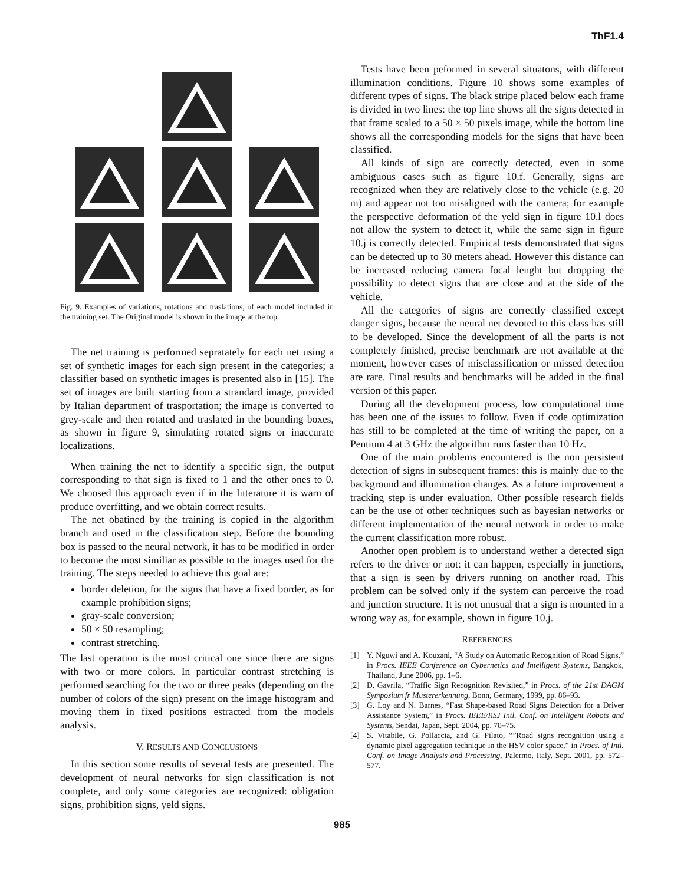ThF1.4
Fig. 9. Examples of variations, rotations and traslations, of each model included in the training set. The Original model is shown in the image at the top.
The net training is performed sepratately for each net using a set of synthetic images for each sign present in the categories; a classifier based on synthetic images is presented also in [15]. The set of images are built starting from a strandard image, provided by Italian department of trasportation; the image is converted to grey-scale and then rotated and traslated in the bounding boxes, as shown in figure 9, simulating rotated signs or inaccurate localizations.
When training the net to identify a specific sign, the output corresponding to that sign is fixed to 1 and the other ones to 0. We choosed this approach even if in the litterature it is warn of produce overfitting, and we obtain correct results.
The net obatined by the training is copied in the algorithm branch and used in the classification step. Before the bounding box is passed to the neural network, it has to be modified in order to become the most similiar as possible to the images used for the training. The steps needed to achieve this goal are:
border deletion, for the signs that have a fixed border, as for example prohibition signs;
gray-scale conversion;
50 × 50 resampling;
contrast stretching.
The last operation is the most critical one since there are signs with two or more colors. In particular contrast stretching is performed searching for the two or three peaks (depending on the number of colors of the sign) present on the image histogram and moving them in fixed positions estracted from the models analysis.
V. RESULTS AND CONCLUSIONS
In this section some results of several tests are presented. The development of neural networks for sign classification is not complete, and only some categories are recognized: obligation signs, prohibition signs, yeld signs.
Tests have been peformed in several situatons, with different illumination conditions. Figure 10 shows some examples of different types of signs. The black stripe placed below each frame is divided in two lines: the top line shows all the signs detected in that frame scaled to a 50 × 50 pixels image, while the bottom line shows all the corresponding models for the signs that have been classified.
All kinds of sign are correctly detected, even in some ambiguous cases such as figure 10.f. Generally, signs are recognized when they are relatively close to the vehicle (e.g. 20 m) and appear not too misaligned with the camera; for example the perspective deformation of the yeld sign in figure 10.l does not allow the system to detect it, while the same sign in figure 10.j is correctly detected. Empirical tests demonstrated that signs can be detected up to 30 meters ahead. However this distance can be increased reducing camera focal lenght but dropping the possibility to detect signs that are close and at the side of the vehicle.
All the categories of signs are correctly classified except danger signs, because the neural net devoted to this class has still to be developed. Since the development of all the parts is not completely finished, precise benchmark are not available at the moment, however cases of misclassification or missed detection are rare. Final results and benchmarks will be added in the final version of this paper.
During all the development process, low computational time has been one of the issues to follow. Even if code optimization has still to be completed at the time of writing the paper, on a Pentium 4 at 3 GHz the algorithm runs faster than 10 Hz.
One of the main problems encountered is the non persistent detection of signs in subsequent frames: this is mainly due to the background and illumination changes. As a future improvement a tracking step is under evaluation. Other possible research fields can be the use of other techniques such as bayesian networks or different implementation of the neural network in order to make the current classification more robust.
Another open problem is to understand wether a detected sign refers to the driver or not: it can happen, especially in junctions, that a sign is seen by drivers running on another road. This problem can be solved only if the system can perceive the road and junction structure. It is not unusual that a sign is mounted in a wrong way as, for example, shown in figure 10.j.
REFERENCES
[1] Y. Nguwi and A. Kouzani, “A Study on Automatic Recognition of Road Signs,” in Procs. IEEE Conference on Cybernetics and Intelligent Systems, Bangkok, Thailand, June 2006, pp. 1–6.
[2] D. Gavrila, “Traffic Sign Recognition Revisited,” in Procs. of the 21st DAGM Symposium fr Mustererkennung, Bonn, Germany, 1999, pp. 86–93.
[3] G. Loy and N. Barnes, “Fast Shape-based Road Signs Detection for a Driver Assistance System,” in Procs. IEEE/RSJ Intl. Conf. on Intelligent Robots and Systems, Sendai, Japan, Sept. 2004, pp. 70–75.
[4] S. Vitabile, G. Pollaccia, and G. Pilato, “”Road signs recognition using a dynamic pixel aggregation technique in the HSV color space,” in Procs. of Intl. Conf. on Image Analysis and Processing, Palermo, Italy, Sept. 2001, pp. 572–577.
985